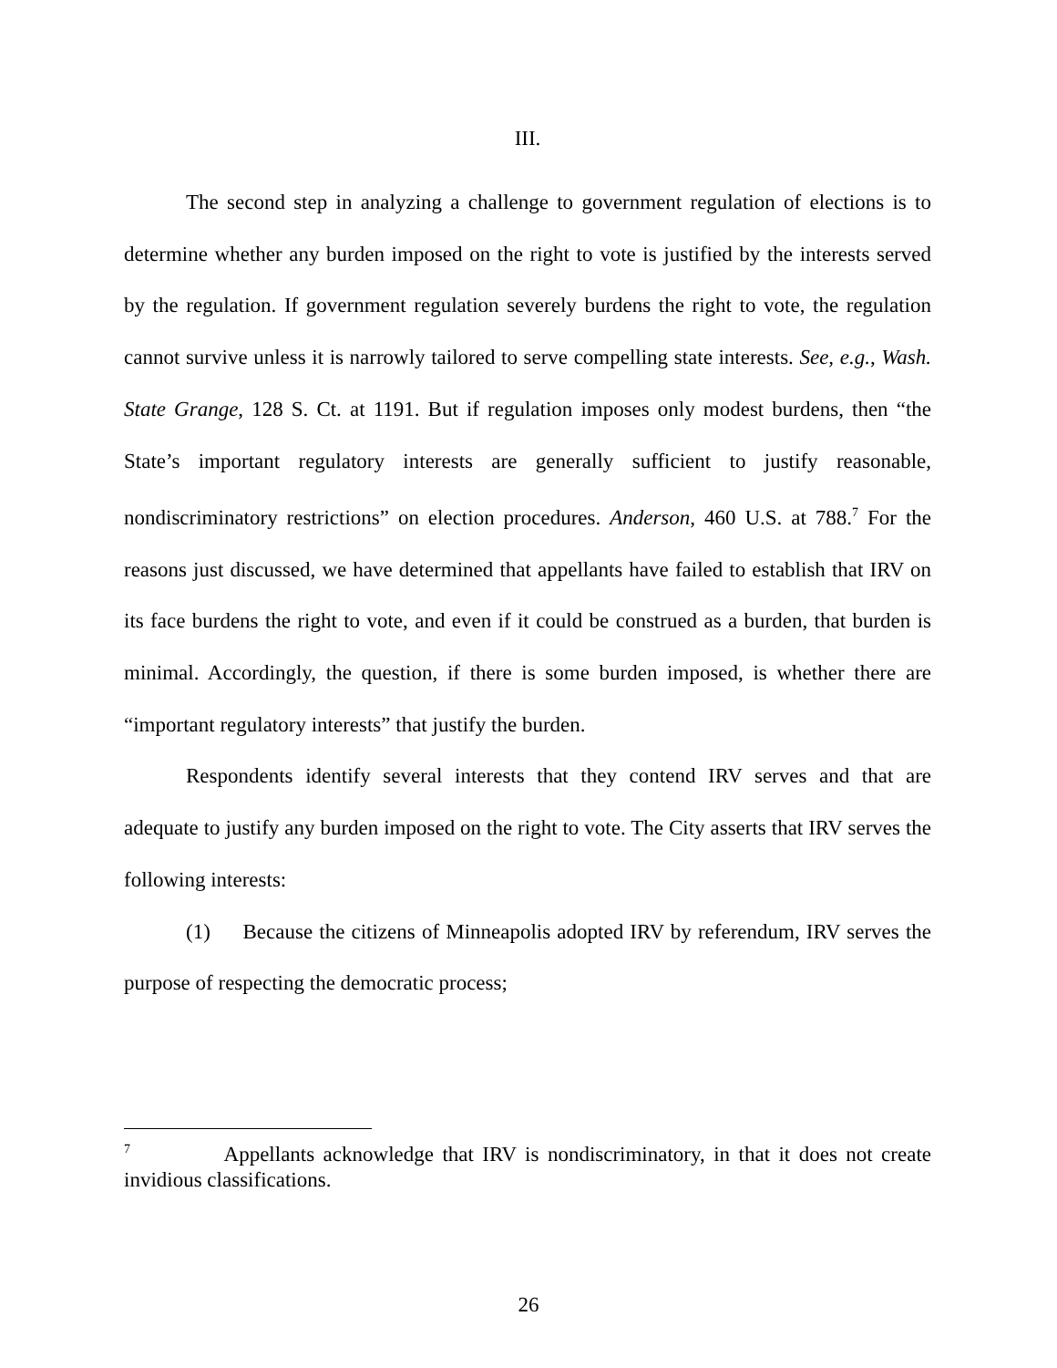III.
The second step in analyzing a challenge to government regulation of elections is to determine whether any burden imposed on the right to vote is justified by the interests served by the regulation. If government regulation severely burdens the right to vote, the regulation cannot survive unless it is narrowly tailored to serve compelling state interests. See, e.g., Wash. State Grange, 128 S. Ct. at 1191. But if regulation imposes only modest burdens, then “the State’s important regulatory interests are generally sufficient to justify reasonable, nondiscriminatory restrictions” on election procedures. Anderson, 460 U.S. at 788.<sup>7</sup> For the reasons just discussed, we have determined that appellants have failed to establish that IRV on its face burdens the right to vote, and even if it could be construed as a burden, that burden is minimal. Accordingly, the question, if there is some burden imposed, is whether there are “important regulatory interests” that justify the burden.
Respondents identify several interests that they contend IRV serves and that are adequate to justify any burden imposed on the right to vote. The City asserts that IRV serves the following interests:
(1) Because the citizens of Minneapolis adopted IRV by referendum, IRV serves the purpose of respecting the democratic process;
<sup>7</sup> Appellants acknowledge that IRV is nondiscriminatory, in that it does not create invidious classifications.
26